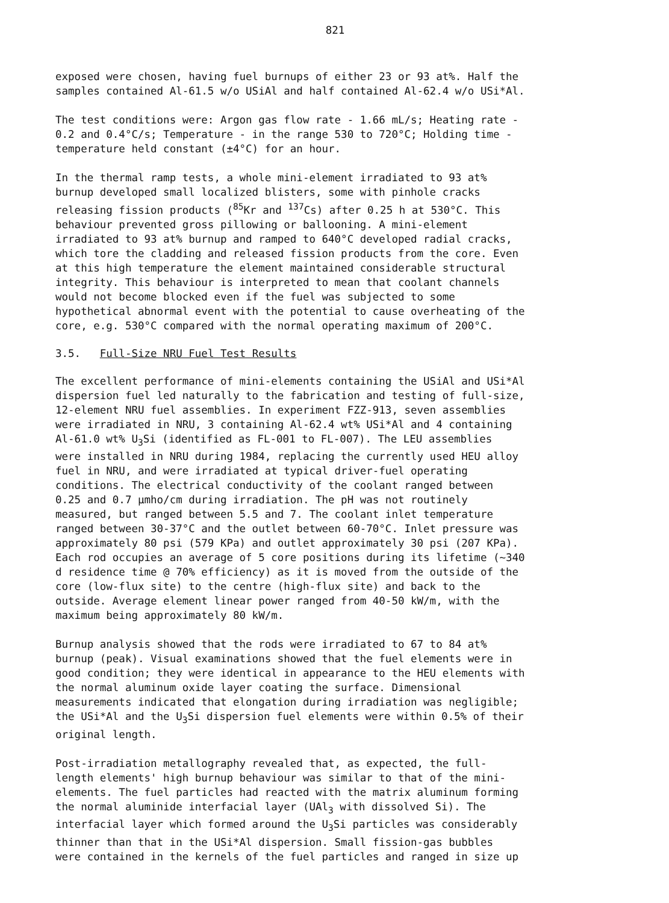821
exposed were chosen, having fuel burnups of either 23 or 93 at%. Half the samples contained Al-61.5 w/o USiAl and half contained Al-62.4 w/o USi*Al.
The test conditions were: Argon gas flow rate - 1.66 mL/s; Heating rate - 0.2 and 0.4°C/s; Temperature - in the range 530 to 720°C; Holding time - temperature held constant (±4°C) for an hour.
In the thermal ramp tests, a whole mini-element irradiated to 93 at% burnup developed small localized blisters, some with pinhole cracks releasing fission products (<sup>85</sup>Kr and <sup>137</sup>Cs) after 0.25 h at 530°C. This behaviour prevented gross pillowing or ballooning. A mini-element irradiated to 93 at% burnup and ramped to 640°C developed radial cracks, which tore the cladding and released fission products from the core. Even at this high temperature the element maintained considerable structural integrity. This behaviour is interpreted to mean that coolant channels would not become blocked even if the fuel was subjected to some hypothetical abnormal event with the potential to cause overheating of the core, e.g. 530°C compared with the normal operating maximum of 200°C.
3.5. Full-Size NRU Fuel Test Results
The excellent performance of mini-elements containing the USiAl and USi*Al dispersion fuel led naturally to the fabrication and testing of full-size, 12-element NRU fuel assemblies. In experiment FZZ-913, seven assemblies were irradiated in NRU, 3 containing Al-62.4 wt% USi*Al and 4 containing Al-61.0 wt% U<sub>3</sub>Si (identified as FL-001 to FL-007). The LEU assemblies were installed in NRU during 1984, replacing the currently used HEU alloy fuel in NRU, and were irradiated at typical driver-fuel operating conditions. The electrical conductivity of the coolant ranged between 0.25 and 0.7 μmho/cm during irradiation. The pH was not routinely measured, but ranged between 5.5 and 7. The coolant inlet temperature ranged between 30-37°C and the outlet between 60-70°C. Inlet pressure was approximately 80 psi (579 KPa) and outlet approximately 30 psi (207 KPa). Each rod occupies an average of 5 core positions during its lifetime (~340 d residence time @ 70% efficiency) as it is moved from the outside of the core (low-flux site) to the centre (high-flux site) and back to the outside. Average element linear power ranged from 40-50 kW/m, with the maximum being approximately 80 kW/m.
Burnup analysis showed that the rods were irradiated to 67 to 84 at% burnup (peak). Visual examinations showed that the fuel elements were in good condition; they were identical in appearance to the HEU elements with the normal aluminum oxide layer coating the surface. Dimensional measurements indicated that elongation during irradiation was negligible; the USi*Al and the U<sub>3</sub>Si dispersion fuel elements were within 0.5% of their original length.
Post-irradiation metallography revealed that, as expected, the full- length elements' high burnup behaviour was similar to that of the mini- elements. The fuel particles had reacted with the matrix aluminum forming the normal aluminide interfacial layer (UAl<sub>3</sub> with dissolved Si). The interfacial layer which formed around the U<sub>3</sub>Si particles was considerably thinner than that in the USi*Al dispersion. Small fission-gas bubbles were contained in the kernels of the fuel particles and ranged in size up